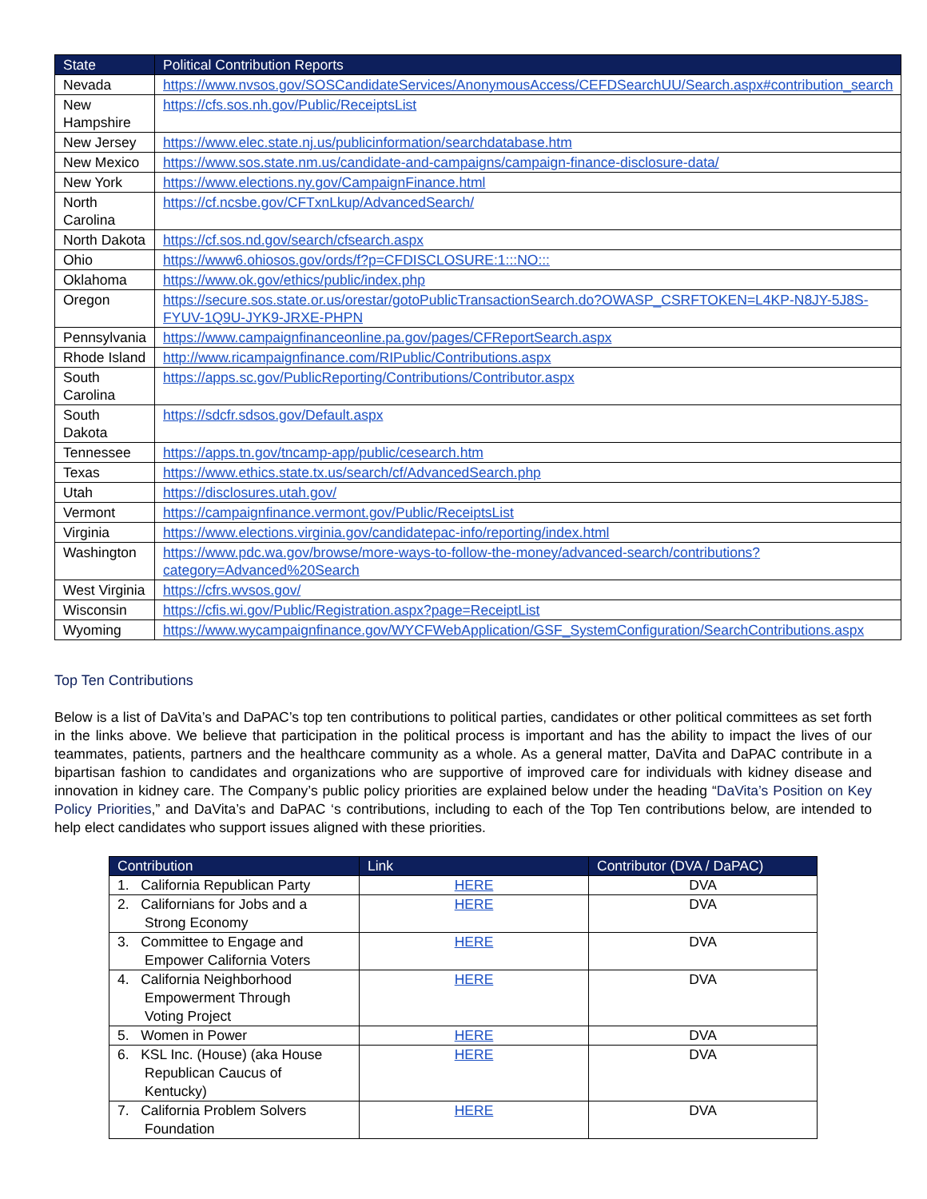| State | Political Contribution Reports |
| --- | --- |
| Nevada | https://www.nvsos.gov/SOSCandidateServices/AnonymousAccess/CEFDSearchUU/Search.aspx#contribution_search |
| New Hampshire | https://cfs.sos.nh.gov/Public/ReceiptsList |
| New Jersey | https://www.elec.state.nj.us/publicinformation/searchdatabase.htm |
| New Mexico | https://www.sos.state.nm.us/candidate-and-campaigns/campaign-finance-disclosure-data/ |
| New York | https://www.elections.ny.gov/CampaignFinance.html |
| North Carolina | https://cf.ncsbe.gov/CFTxnLkup/AdvancedSearch/ |
| North Dakota | https://cf.sos.nd.gov/search/cfsearch.aspx |
| Ohio | https://www6.ohiosos.gov/ords/f?p=CFDISCLOSURE:1:::NO::: |
| Oklahoma | https://www.ok.gov/ethics/public/index.php |
| Oregon | https://secure.sos.state.or.us/orestar/gotoPublicTransactionSearch.do?OWASP_CSRFTOKEN=L4KP-N8JY-5J8S-FYUV-1Q9U-JYK9-JRXE-PHPN |
| Pennsylvania | https://www.campaignfinanceonline.pa.gov/pages/CFReportSearch.aspx |
| Rhode Island | http://www.ricampaignfinance.com/RIPublic/Contributions.aspx |
| South Carolina | https://apps.sc.gov/PublicReporting/Contributions/Contributor.aspx |
| South Dakota | https://sdcfr.sdsos.gov/Default.aspx |
| Tennessee | https://apps.tn.gov/tncamp-app/public/cesearch.htm |
| Texas | https://www.ethics.state.tx.us/search/cf/AdvancedSearch.php |
| Utah | https://disclosures.utah.gov/ |
| Vermont | https://campaignfinance.vermont.gov/Public/ReceiptsList |
| Virginia | https://www.elections.virginia.gov/candidatepac-info/reporting/index.html |
| Washington | https://www.pdc.wa.gov/browse/more-ways-to-follow-the-money/advanced-search/contributions?category=Advanced%20Search |
| West Virginia | https://cfrs.wvsos.gov/ |
| Wisconsin | https://cfis.wi.gov/Public/Registration.aspx?page=ReceiptList |
| Wyoming | https://www.wycampaignfinance.gov/WYCFWebApplication/GSF_SystemConfiguration/SearchContributions.aspx |
Top Ten Contributions
Below is a list of DaVita’s and DaPAC’s top ten contributions to political parties, candidates or other political committees as set forth in the links above. We believe that participation in the political process is important and has the ability to impact the lives of our teammates, patients, partners and the healthcare community as a whole. As a general matter, DaVita and DaPAC contribute in a bipartisan fashion to candidates and organizations who are supportive of improved care for individuals with kidney disease and innovation in kidney care. The Company’s public policy priorities are explained below under the heading “DaVita’s Position on Key Policy Priorities,” and DaVita’s and DaPAC ‘s contributions, including to each of the Top Ten contributions below, are intended to help elect candidates who support issues aligned with these priorities.
| Contribution | Link | Contributor (DVA / DaPAC) |
| --- | --- | --- |
| 1. California Republican Party | HERE | DVA |
| 2. Californians for Jobs and a Strong Economy | HERE | DVA |
| 3. Committee to Engage and Empower California Voters | HERE | DVA |
| 4. California Neighborhood Empowerment Through Voting Project | HERE | DVA |
| 5. Women in Power | HERE | DVA |
| 6. KSL Inc. (House) (aka House Republican Caucus of Kentucky) | HERE | DVA |
| 7. California Problem Solvers Foundation | HERE | DVA |